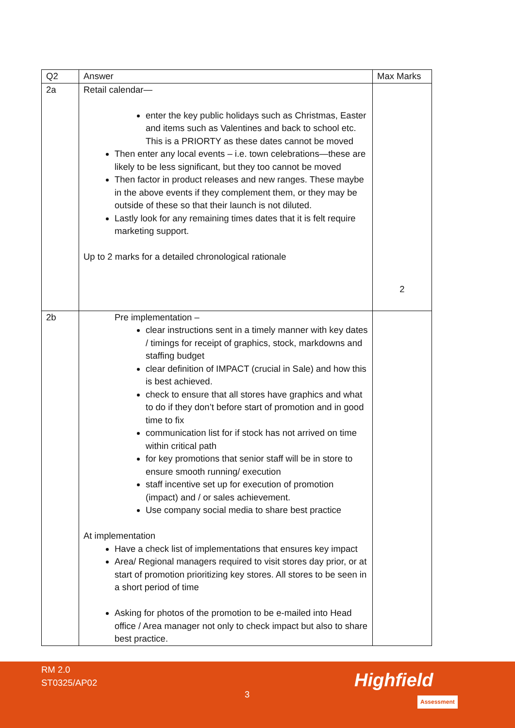| Q2 | Answer | Max Marks |
| 2a | Retail calendar— enter the key public holidays such as Christmas, Easter and items such as Valentines and back to school etc. This is a PRIORTY as these dates cannot be moved Then enter any local events – i.e. town celebrations—these are likely to be less significant, but they too cannot be moved Then factor in product releases and new ranges. These maybe in the above events if they complement them, or they may be outside of these so that their launch is not diluted. Lastly look for any remaining times dates that it is felt require marketing support. Up to 2 marks for a detailed chronological rationale | 2 |
| 2b | Pre implementation – clear instructions sent in a timely manner with key dates / timings for receipt of graphics, stock, markdowns and staffing budget clear definition of IMPACT (crucial in Sale) and how this is best achieved. check to ensure that all stores have graphics and what to do if they don’t before start of promotion and in good time to fix communication list for if stock has not arrived on time within critical path for key promotions that senior staff will be in store to ensure smooth running/ execution staff incentive set up for execution of promotion (impact) and / or sales achievement. Use company social media to share best practice At implementation Have a check list of implementations that ensures key impact Area/ Regional managers required to visit stores day prior, or at start of promotion prioritizing key stores. All stores to be seen in a short period of time Asking for photos of the promotion to be e-mailed into Head office / Area manager not only to check impact but also to share best practice. | |
RM 2.0
ST0325/AP02
3 Highfield
Assessment